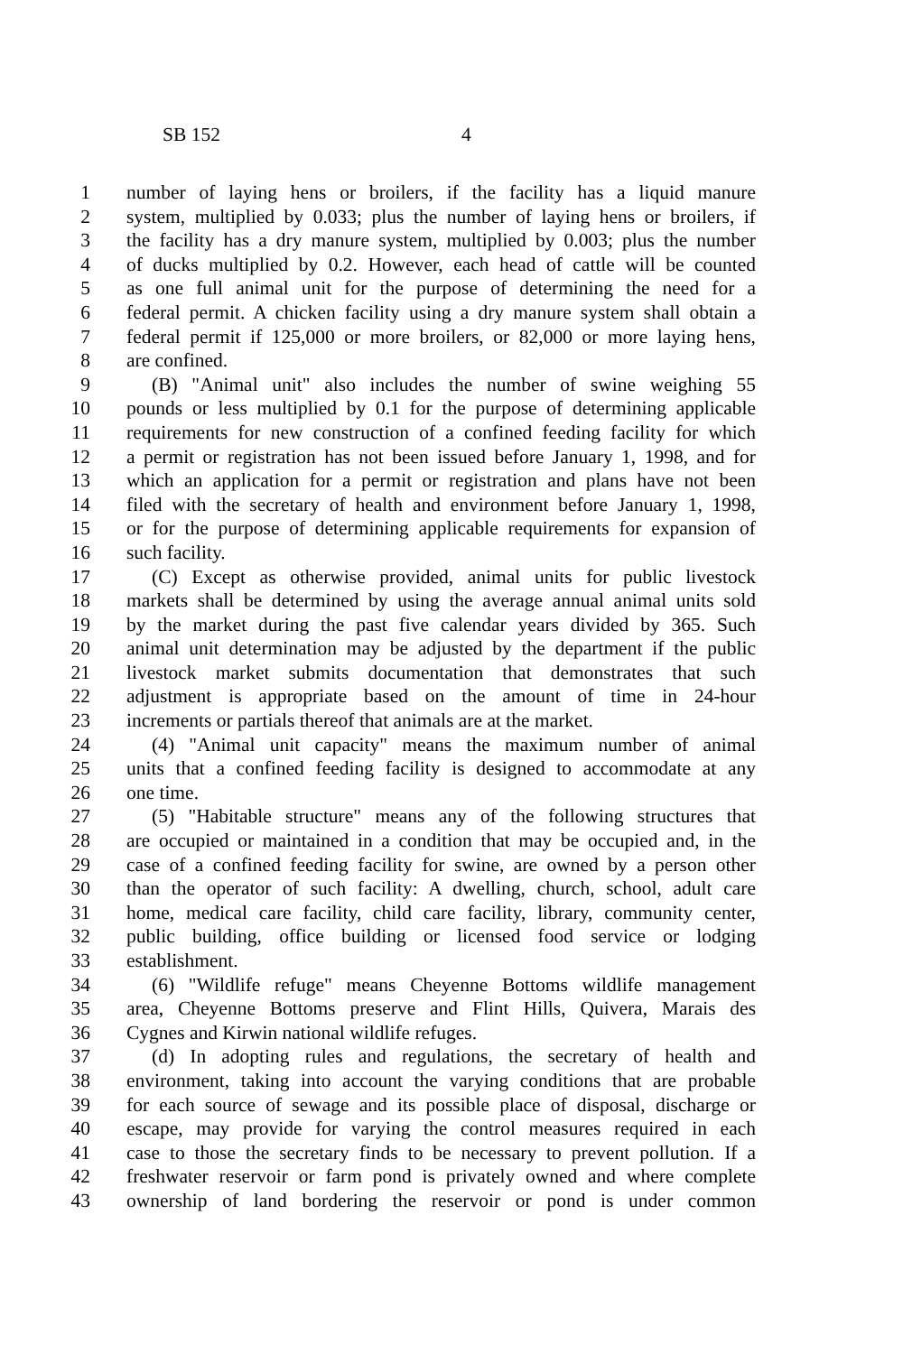SB 152 4
1 number of laying hens or broilers, if the facility has a liquid manure
2 system, multiplied by 0.033; plus the number of laying hens or broilers, if
3 the facility has a dry manure system, multiplied by 0.003; plus the number
4 of ducks multiplied by 0.2. However, each head of cattle will be counted
5 as one full animal unit for the purpose of determining the need for a
6 federal permit. A chicken facility using a dry manure system shall obtain a
7 federal permit if 125,000 or more broilers, or 82,000 or more laying hens,
8 are confined.
9 (B) "Animal unit" also includes the number of swine weighing 55
10 pounds or less multiplied by 0.1 for the purpose of determining applicable
11 requirements for new construction of a confined feeding facility for which
12 a permit or registration has not been issued before January 1, 1998, and for
13 which an application for a permit or registration and plans have not been
14 filed with the secretary of health and environment before January 1, 1998,
15 or for the purpose of determining applicable requirements for expansion of
16 such facility.
17 (C) Except as otherwise provided, animal units for public livestock
18 markets shall be determined by using the average annual animal units sold
19 by the market during the past five calendar years divided by 365. Such
20 animal unit determination may be adjusted by the department if the public
21 livestock market submits documentation that demonstrates that such
22 adjustment is appropriate based on the amount of time in 24-hour
23 increments or partials thereof that animals are at the market.
24 (4) "Animal unit capacity" means the maximum number of animal
25 units that a confined feeding facility is designed to accommodate at any
26 one time.
27 (5) "Habitable structure" means any of the following structures that
28 are occupied or maintained in a condition that may be occupied and, in the
29 case of a confined feeding facility for swine, are owned by a person other
30 than the operator of such facility: A dwelling, church, school, adult care
31 home, medical care facility, child care facility, library, community center,
32 public building, office building or licensed food service or lodging
33 establishment.
34 (6) "Wildlife refuge" means Cheyenne Bottoms wildlife management
35 area, Cheyenne Bottoms preserve and Flint Hills, Quivera, Marais des
36 Cygnes and Kirwin national wildlife refuges.
37 (d) In adopting rules and regulations, the secretary of health and
38 environment, taking into account the varying conditions that are probable
39 for each source of sewage and its possible place of disposal, discharge or
40 escape, may provide for varying the control measures required in each
41 case to those the secretary finds to be necessary to prevent pollution. If a
42 freshwater reservoir or farm pond is privately owned and where complete
43 ownership of land bordering the reservoir or pond is under common